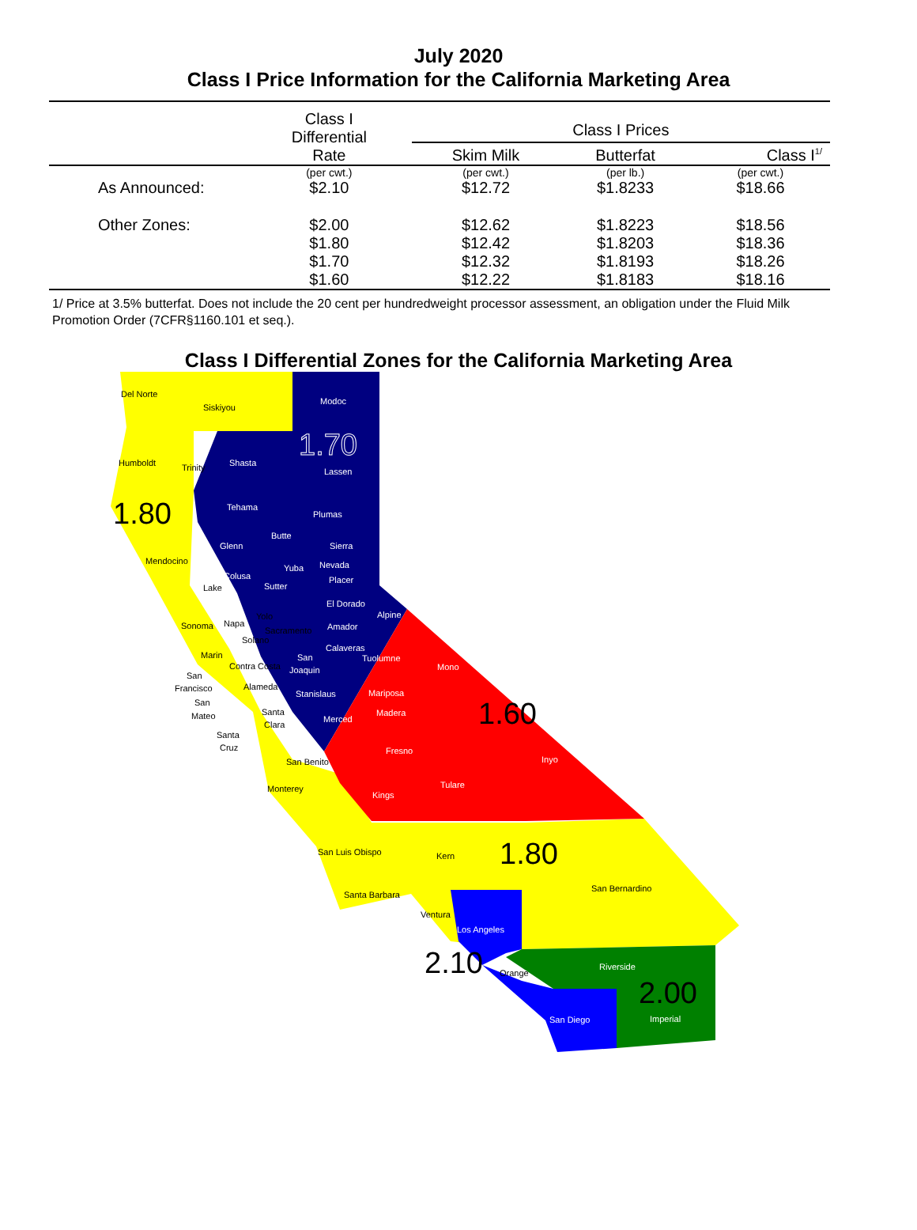July 2020
Class I Price Information for the California Marketing Area
| | Class I Differential Rate | Class I Prices | | |
| | | Skim Milk | Butterfat | Class I<sup>1/</sup> |
| | (per cwt.) | (per cwt.) | (per lb.) | (per cwt.) |
| As Announced: | $2.10 | $12.72 | $1.8233 | $18.66 |
| Other Zones: | $2.00 | $12.62 | $1.8223 | $18.56 |
| | $1.80 | $12.42 | $1.8203 | $18.36 |
| | $1.70 | $12.32 | $1.8193 | $18.26 |
| | $1.60 | $12.22 | $1.8183 | $18.16 |
1/ Price at 3.5% butterfat. Does not include the 20 cent per hundredweight processor assessment, an obligation under the Fluid Milk Promotion Order (7CFR§1160.101 et seq.).
Class I Differential Zones for the California Marketing Area
1.70
1.80
1.60
1.80
2.10
2.00
Del Norte
Siskiyou
Modoc
Humboldt
Trinity
Shasta
Lassen
Tehama
Plumas
Butte
Glenn
Sierra
Mendocino
Nevada
Yuba
Colusa
Placer
Lake
Sutter
El Dorado
Alpine
Yolo
Sonoma
Napa
Sacramento
Amador
Solano
Calaveras
Marin
Tuolumne
San
Joaquin
Mono
Contra Costa
San
Francisco
Alameda
Stanislaus
Mariposa
San
Mateo
Santa
Clara
Madera
Merced
Santa
Cruz
Fresno
Inyo
San Benito
Tulare
Monterey
Kings
San Luis Obispo
Kern
San Bernardino
Santa Barbara
Ventura
Los Angeles
Riverside
Orange
San Diego
Imperial